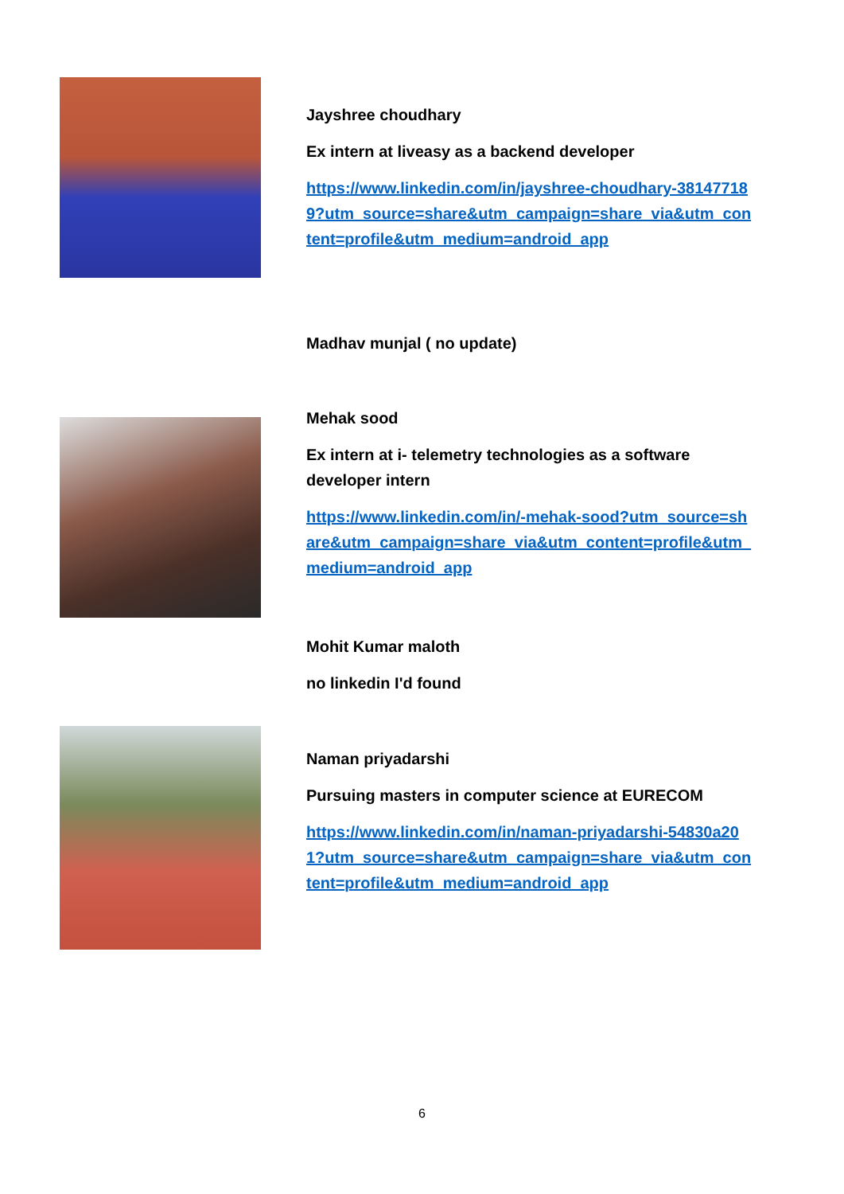Jayshree choudhary
Ex intern at liveasy as a backend developer
https://www.linkedin.com/in/jayshree-choudhary-381477189?utm_source=share&utm_campaign=share_via&utm_content=profile&utm_medium=android_app
Madhav munjal ( no update)
Mehak sood
Ex intern at i- telemetry technologies as a software developer intern
https://www.linkedin.com/in/-mehak-sood?utm_source=share&utm_campaign=share_via&utm_content=profile&utm_medium=android_app
Mohit Kumar maloth
no linkedin I'd found
Naman priyadarshi
Pursuing masters in computer science at EURECOM
https://www.linkedin.com/in/naman-priyadarshi-54830a201?utm_source=share&utm_campaign=share_via&utm_content=profile&utm_medium=android_app
6